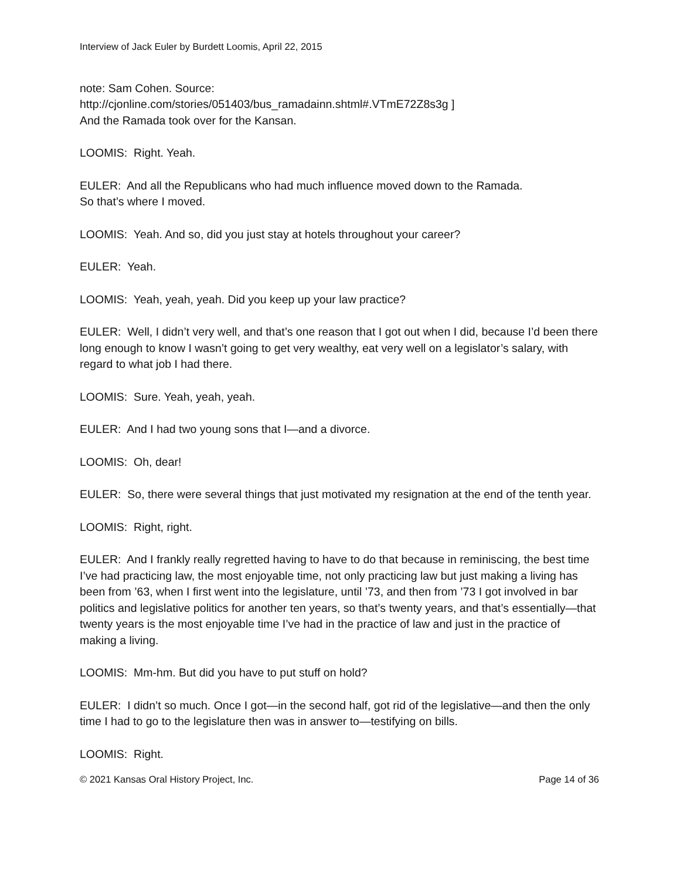Interview of Jack Euler by Burdett Loomis, April 22, 2015
note: Sam Cohen. Source:
http://cjonline.com/stories/051403/bus_ramadainn.shtml#.VTmE72Z8s3g ]
And the Ramada took over for the Kansan.
LOOMIS: Right. Yeah.
EULER: And all the Republicans who had much influence moved down to the Ramada.
So that’s where I moved.
LOOMIS: Yeah. And so, did you just stay at hotels throughout your career?
EULER: Yeah.
LOOMIS: Yeah, yeah, yeah. Did you keep up your law practice?
EULER: Well, I didn’t very well, and that’s one reason that I got out when I did, because I’d been there long enough to know I wasn’t going to get very wealthy, eat very well on a legislator’s salary, with regard to what job I had there.
LOOMIS: Sure. Yeah, yeah, yeah.
EULER: And I had two young sons that I—and a divorce.
LOOMIS: Oh, dear!
EULER: So, there were several things that just motivated my resignation at the end of the tenth year.
LOOMIS: Right, right.
EULER: And I frankly really regretted having to have to do that because in reminiscing, the best time I’ve had practicing law, the most enjoyable time, not only practicing law but just making a living has been from ’63, when I first went into the legislature, until ’73, and then from ’73 I got involved in bar politics and legislative politics for another ten years, so that’s twenty years, and that’s essentially—that twenty years is the most enjoyable time I’ve had in the practice of law and just in the practice of making a living.
LOOMIS: Mm-hm. But did you have to put stuff on hold?
EULER: I didn’t so much. Once I got—in the second half, got rid of the legislative—and then the only time I had to go to the legislature then was in answer to—testifying on bills.
LOOMIS: Right.
© 2021 Kansas Oral History Project, Inc. Page 14 of 36